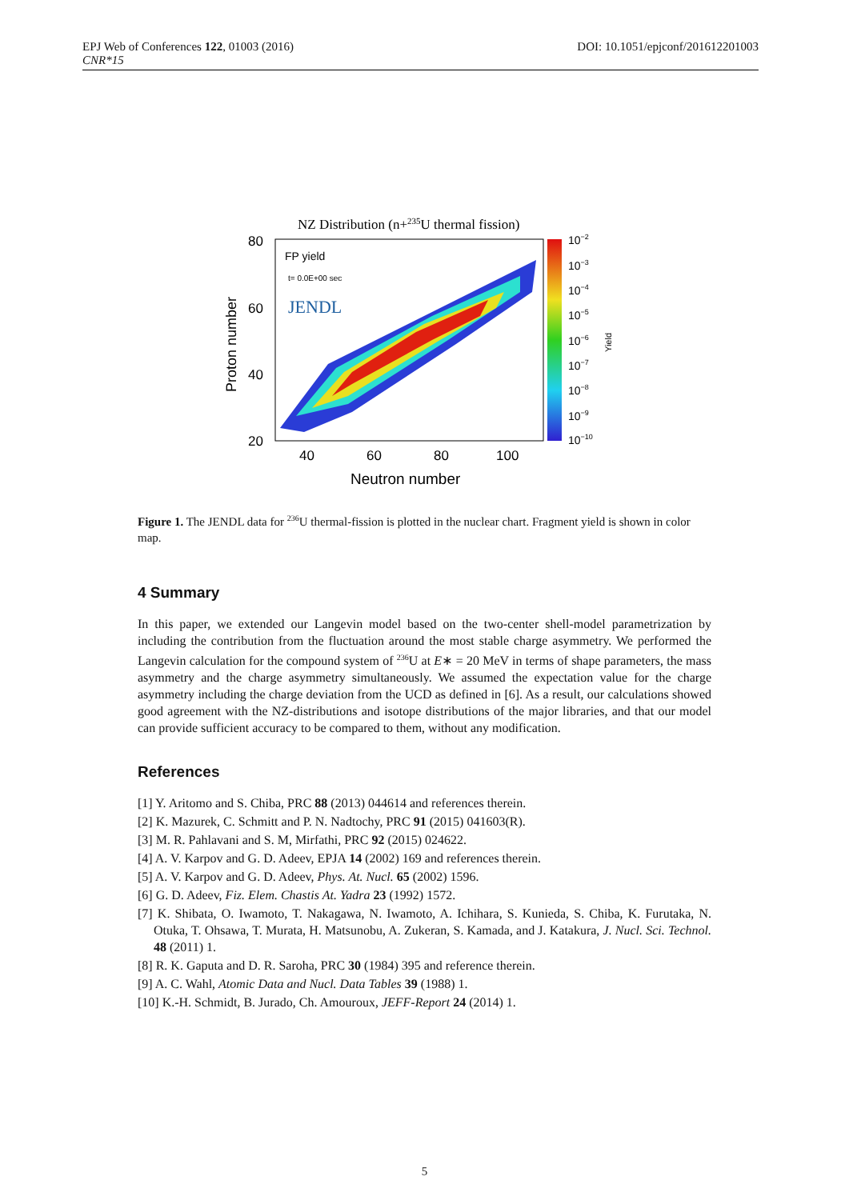DOI: 10.1051/epjconf/201612201003 EPJ Web of Conferences 122, 01003 (2016)
CNR*15
NZ Distribution (n+235U thermal fission)
FP yield
t= 0.0E+00 sec
JENDL
80
60
40
20
40
60
80
100
Neutron number
Proton number
10−2
10−3
10−4
10−5
10−6
10−7
10−8
10−9
10−10
Yield
Figure 1. The JENDL data for <sup>236</sup>U thermal-fission is plotted in the nuclear chart. Fragment yield is shown in color map.
4 Summary
In this paper, we extended our Langevin model based on the two-center shell-model parametrization by including the contribution from the fluctuation around the most stable charge asymmetry. We performed the Langevin calculation for the compound system of <sup>236</sup>U at E∗ = 20 MeV in terms of shape parameters, the mass asymmetry and the charge asymmetry simultaneously. We assumed the expectation value for the charge asymmetry including the charge deviation from the UCD as defined in [6]. As a result, our calculations showed good agreement with the NZ-distributions and isotope distributions of the major libraries, and that our model can provide sufficient accuracy to be compared to them, without any modification.
References
[1] Y. Aritomo and S. Chiba, PRC 88 (2013) 044614 and references therein.
[2] K. Mazurek, C. Schmitt and P. N. Nadtochy, PRC 91 (2015) 041603(R).
[3] M. R. Pahlavani and S. M, Mirfathi, PRC 92 (2015) 024622.
[4] A. V. Karpov and G. D. Adeev, EPJA 14 (2002) 169 and references therein.
[5] A. V. Karpov and G. D. Adeev, Phys. At. Nucl. 65 (2002) 1596.
[6] G. D. Adeev, Fiz. Elem. Chastis At. Yadra 23 (1992) 1572.
[7] K. Shibata, O. Iwamoto, T. Nakagawa, N. Iwamoto, A. Ichihara, S. Kunieda, S. Chiba, K. Furutaka, N. Otuka, T. Ohsawa, T. Murata, H. Matsunobu, A. Zukeran, S. Kamada, and J. Katakura, J. Nucl. Sci. Technol. 48 (2011) 1.
[8] R. K. Gaputa and D. R. Saroha, PRC 30 (1984) 395 and reference therein.
[9] A. C. Wahl, Atomic Data and Nucl. Data Tables 39 (1988) 1.
[10] K.-H. Schmidt, B. Jurado, Ch. Amouroux, JEFF-Report 24 (2014) 1.
5